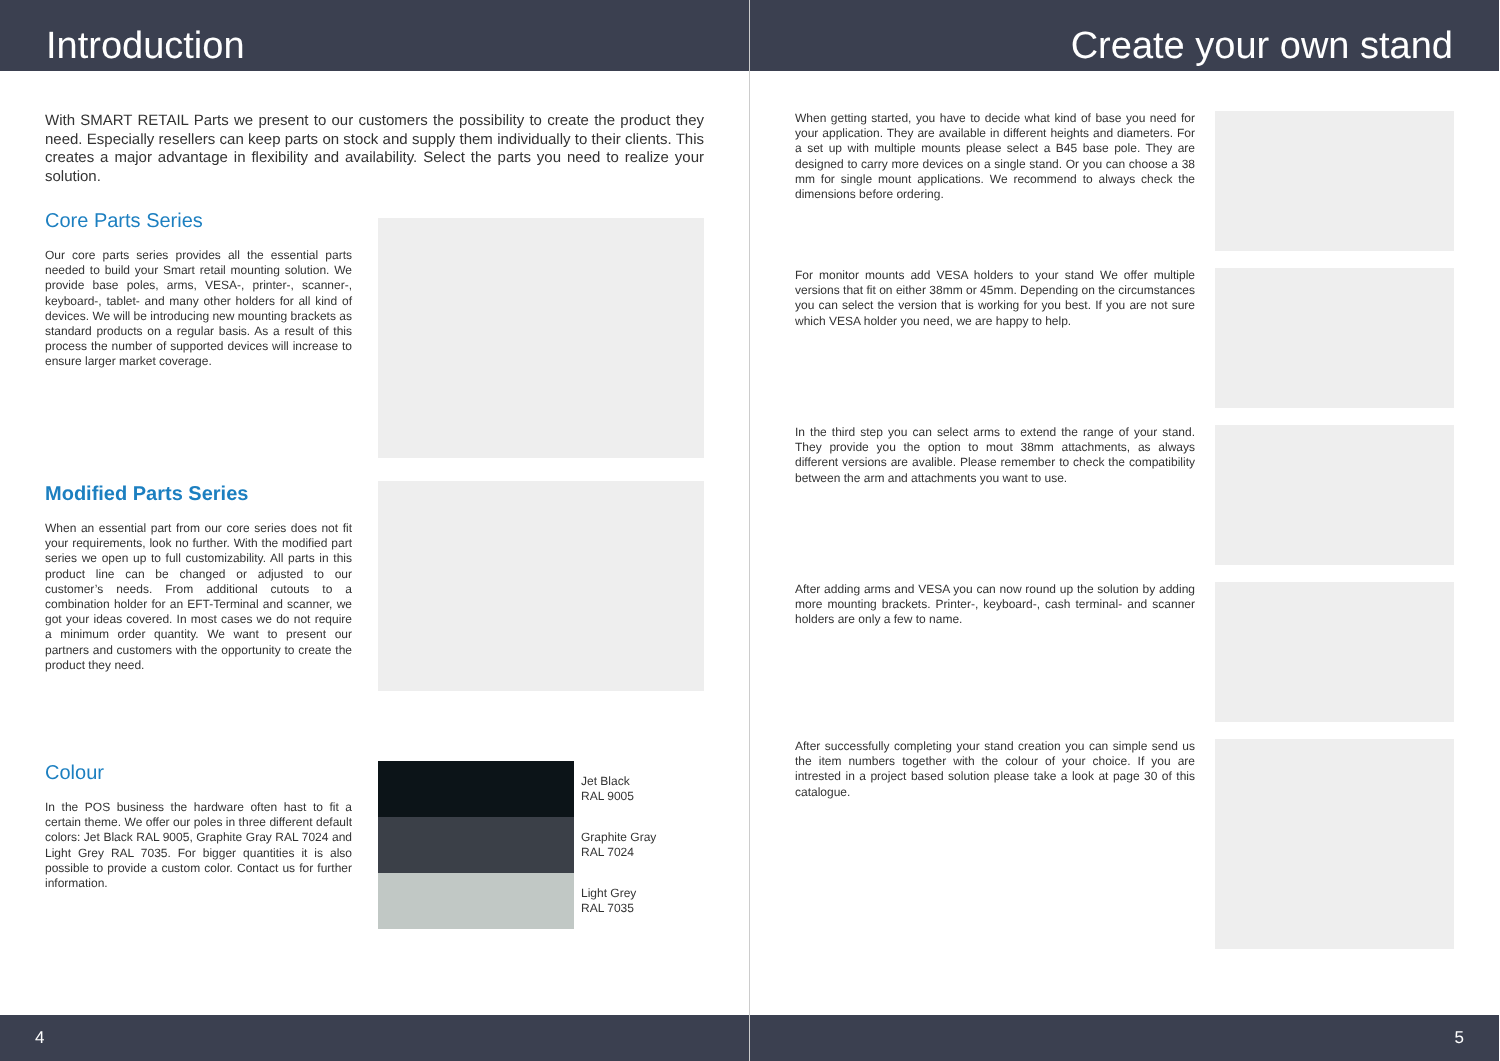Introduction
With SMART RETAIL Parts we present to our customers the possibility to create the product they need. Especially resellers can keep parts on stock and supply them individually to their clients. This creates a major advantage in flexibility and availability. Select the parts you need to realize your solution.
Core Parts Series
Our core parts series provides all the essential parts needed to build your Smart retail mounting solution. We provide base poles, arms, VESA-, printer-, scanner-, keyboard-, tablet- and many other holders for all kind of devices. We will be introducing new mounting brackets as standard products on a regular basis. As a result of this process the number of supported devices will increase to ensure larger market coverage.
Modified Parts Series
When an essential part from our core series does not fit your requirements, look no further. With the modified part series we open up to full customizability. All parts in this product line can be changed or adjusted to our customer’s needs. From additional cutouts to a combination holder for an EFT-Terminal and scanner, we got your ideas covered. In most cases we do not require a minimum order quantity. We want to present our partners and customers with the opportunity to create the product they need.
Colour
In the POS business the hardware often hast to fit a certain theme. We offer our poles in three different default colors: Jet Black RAL 9005, Graphite Gray RAL 7024 and Light Grey RAL 7035. For bigger quantities it is also possible to provide a custom color. Contact us for further information.
Jet Black
RAL 9005
Graphite Gray
RAL 7024
Light Grey
RAL 7035
4
Create your own stand
When getting started, you have to decide what kind of base you need for your application. They are available in different heights and diameters. For a set up with multiple mounts please select a B45 base pole. They are designed to carry more devices on a single stand. Or you can choose a 38 mm for single mount applications. We recommend to always check the dimensions before ordering.
For monitor mounts add VESA holders to your stand We offer multiple versions that fit on either 38mm or 45mm. Depending on the circumstances you can select the version that is working for you best. If you are not sure which VESA holder you need, we are happy to help.
In the third step you can select arms to extend the range of your stand. They provide you the option to mout 38mm attachments, as always different versions are avalible. Please remember to check the compatibility between the arm and attachments you want to use.
After adding arms and VESA you can now round up the solution by adding more mounting brackets. Printer-, keyboard-, cash terminal- and scanner holders are only a few to name.
After successfully completing your stand creation you can simple send us the item numbers together with the colour of your choice. If you are intrested in a project based solution please take a look at page 30 of this catalogue.
5